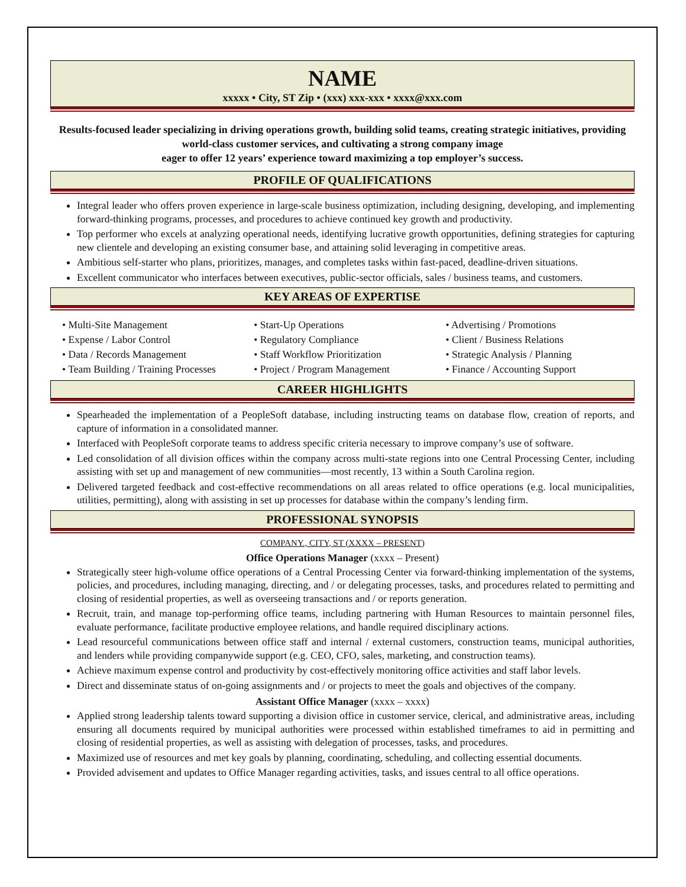NAME
xxxxx • City, ST Zip • (xxx) xxx-xxx • xxxx@xxx.com
Results-focused leader specializing in driving operations growth, building solid teams, creating strategic initiatives, providing world-class customer services, and cultivating a strong company image
eager to offer 12 years’ experience toward maximizing a top employer’s success.
PROFILE OF QUALIFICATIONS
Integral leader who offers proven experience in large-scale business optimization, including designing, developing, and implementing forward-thinking programs, processes, and procedures to achieve continued key growth and productivity.
Top performer who excels at analyzing operational needs, identifying lucrative growth opportunities, defining strategies for capturing new clientele and developing an existing consumer base, and attaining solid leveraging in competitive areas.
Ambitious self-starter who plans, prioritizes, manages, and completes tasks within fast-paced, deadline-driven situations.
Excellent communicator who interfaces between executives, public-sector officials, sales / business teams, and customers.
KEY AREAS OF EXPERTISE
• Multi-Site Management
• Expense / Labor Control
• Data / Records Management
• Team Building / Training Processes
• Start-Up Operations
• Regulatory Compliance
• Staff Workflow Prioritization
• Project / Program Management
• Advertising / Promotions
• Client / Business Relations
• Strategic Analysis / Planning
• Finance / Accounting Support
CAREER HIGHLIGHTS
Spearheaded the implementation of a PeopleSoft database, including instructing teams on database flow, creation of reports, and capture of information in a consolidated manner.
Interfaced with PeopleSoft corporate teams to address specific criteria necessary to improve company’s use of software.
Led consolidation of all division offices within the company across multi-state regions into one Central Processing Center, including assisting with set up and management of new communities—most recently, 13 within a South Carolina region.
Delivered targeted feedback and cost-effective recommendations on all areas related to office operations (e.g. local municipalities, utilities, permitting), along with assisting in set up processes for database within the company’s lending firm.
PROFESSIONAL SYNOPSIS
COMPANY., CITY, ST (XXXX – PRESENT)
Office Operations Manager (xxxx – Present)
Strategically steer high-volume office operations of a Central Processing Center via forward-thinking implementation of the systems, policies, and procedures, including managing, directing, and / or delegating processes, tasks, and procedures related to permitting and closing of residential properties, as well as overseeing transactions and / or reports generation.
Recruit, train, and manage top-performing office teams, including partnering with Human Resources to maintain personnel files, evaluate performance, facilitate productive employee relations, and handle required disciplinary actions.
Lead resourceful communications between office staff and internal / external customers, construction teams, municipal authorities, and lenders while providing companywide support (e.g. CEO, CFO, sales, marketing, and construction teams).
Achieve maximum expense control and productivity by cost-effectively monitoring office activities and staff labor levels.
Direct and disseminate status of on-going assignments and / or projects to meet the goals and objectives of the company.
Assistant Office Manager (xxxx – xxxx)
Applied strong leadership talents toward supporting a division office in customer service, clerical, and administrative areas, including ensuring all documents required by municipal authorities were processed within established timeframes to aid in permitting and closing of residential properties, as well as assisting with delegation of processes, tasks, and procedures.
Maximized use of resources and met key goals by planning, coordinating, scheduling, and collecting essential documents.
Provided advisement and updates to Office Manager regarding activities, tasks, and issues central to all office operations.